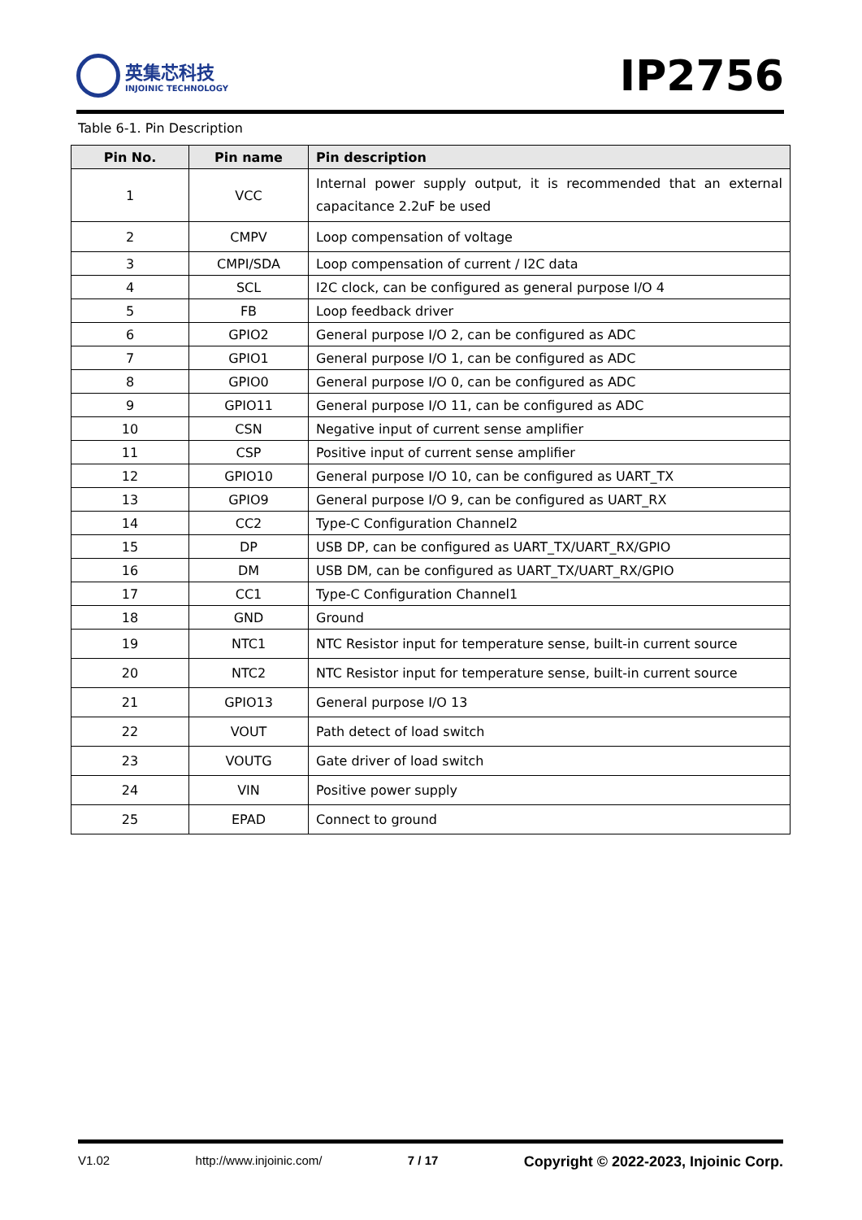英集芯科技
INJOINIC TECHNOLOGY
IP2756
Table 6-1. Pin Description
| Pin No. | Pin name | Pin description |
| --- | --- | --- |
| 1 | VCC | Internal power supply output, it is recommended that an external capacitance 2.2uF be used |
| 2 | CMPV | Loop compensation of voltage |
| 3 | CMPI/SDA | Loop compensation of current / I2C data |
| 4 | SCL | I2C clock, can be configured as general purpose I/O 4 |
| 5 | FB | Loop feedback driver |
| 6 | GPIO2 | General purpose I/O 2, can be configured as ADC |
| 7 | GPIO1 | General purpose I/O 1, can be configured as ADC |
| 8 | GPIO0 | General purpose I/O 0, can be configured as ADC |
| 9 | GPIO11 | General purpose I/O 11, can be configured as ADC |
| 10 | CSN | Negative input of current sense amplifier |
| 11 | CSP | Positive input of current sense amplifier |
| 12 | GPIO10 | General purpose I/O 10, can be configured as UART_TX |
| 13 | GPIO9 | General purpose I/O 9, can be configured as UART_RX |
| 14 | CC2 | Type-C Configuration Channel2 |
| 15 | DP | USB DP, can be configured as UART_TX/UART_RX/GPIO |
| 16 | DM | USB DM, can be configured as UART_TX/UART_RX/GPIO |
| 17 | CC1 | Type-C Configuration Channel1 |
| 18 | GND | Ground |
| 19 | NTC1 | NTC Resistor input for temperature sense, built-in current source |
| 20 | NTC2 | NTC Resistor input for temperature sense, built-in current source |
| 21 | GPIO13 | General purpose I/O 13 |
| 22 | VOUT | Path detect of load switch |
| 23 | VOUTG | Gate driver of load switch |
| 24 | VIN | Positive power supply |
| 25 | EPAD | Connect to ground |
V1.02 http://www.injoinic.com/ 7 / 17 Copyright © 2022-2023, Injoinic Corp.